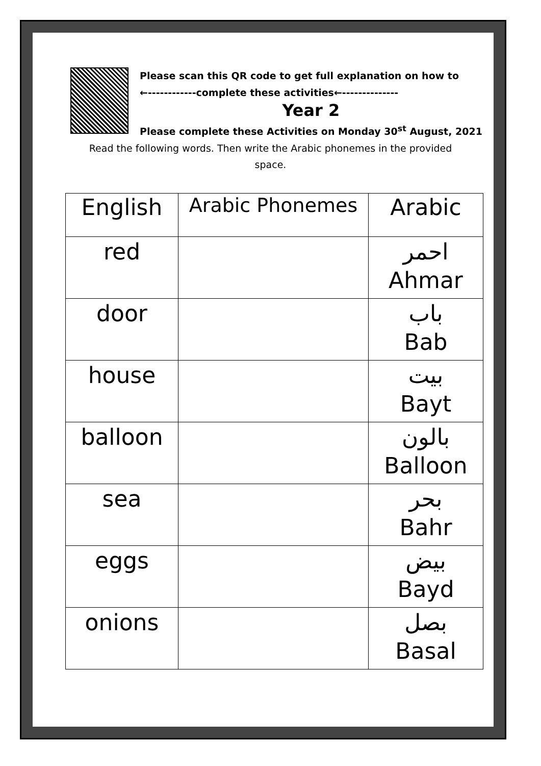Please scan this QR code to get full explanation on how to
←------------complete these activities←--------------
Year 2
Please complete these Activities on Monday 30<sup>st</sup> August, 2021
Read the following words. Then write the Arabic phonemes in the provided space.
| English | Arabic Phonemes | Arabic |
| --- | --- | --- |
| red | | احمر Ahmar |
| door | | باب Bab |
| house | | بيت Bayt |
| balloon | | بالون Balloon |
| sea | | بحر Bahr |
| eggs | | بيض Bayd |
| onions | | بصل Basal |